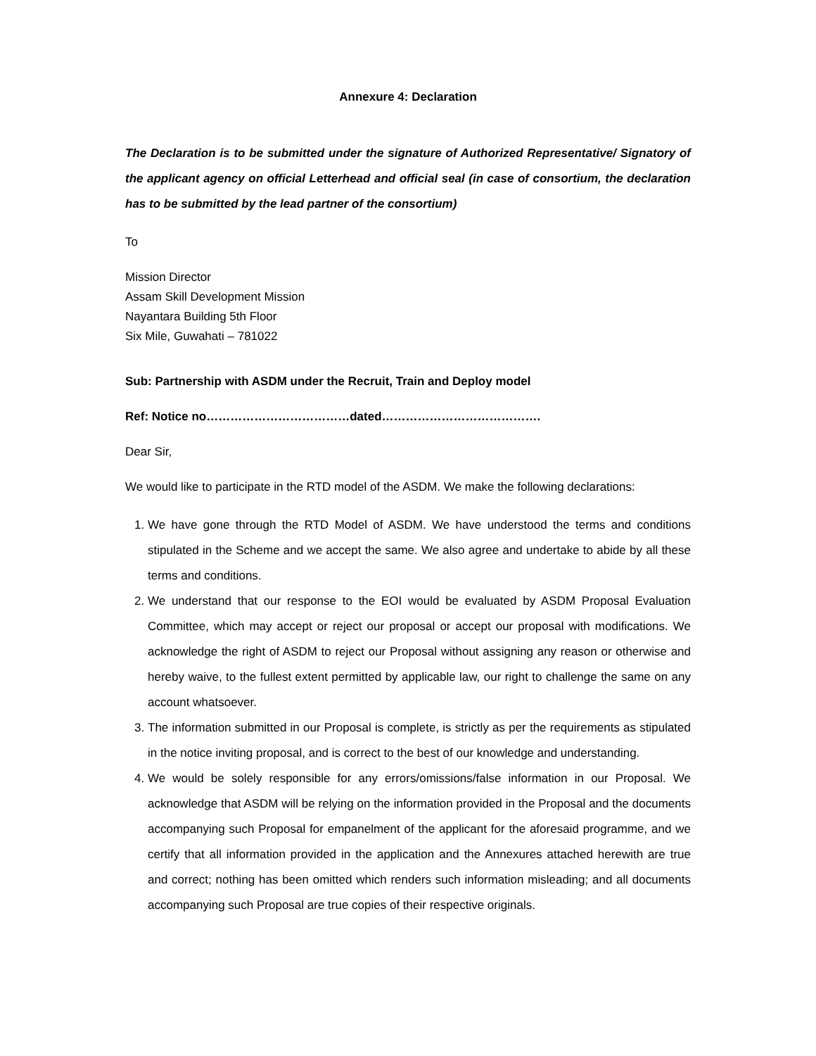Annexure 4: Declaration
The Declaration is to be submitted under the signature of Authorized Representative/ Signatory of the applicant agency on official Letterhead and official seal (in case of consortium, the declaration has to be submitted by the lead partner of the consortium)
To
Mission Director
Assam Skill Development Mission
Nayantara Building 5th Floor
Six Mile, Guwahati – 781022
Sub: Partnership with ASDM under the Recruit, Train and Deploy model
Ref: Notice no………………………………dated………………………………….
Dear Sir,
We would like to participate in the RTD model of the ASDM. We make the following declarations:
1. We have gone through the RTD Model of ASDM. We have understood the terms and conditions stipulated in the Scheme and we accept the same. We also agree and undertake to abide by all these terms and conditions.
2. We understand that our response to the EOI would be evaluated by ASDM Proposal Evaluation Committee, which may accept or reject our proposal or accept our proposal with modifications. We acknowledge the right of ASDM to reject our Proposal without assigning any reason or otherwise and hereby waive, to the fullest extent permitted by applicable law, our right to challenge the same on any account whatsoever.
3. The information submitted in our Proposal is complete, is strictly as per the requirements as stipulated in the notice inviting proposal, and is correct to the best of our knowledge and understanding.
4. We would be solely responsible for any errors/omissions/false information in our Proposal. We acknowledge that ASDM will be relying on the information provided in the Proposal and the documents accompanying such Proposal for empanelment of the applicant for the aforesaid programme, and we certify that all information provided in the application and the Annexures attached herewith are true and correct; nothing has been omitted which renders such information misleading; and all documents accompanying such Proposal are true copies of their respective originals.